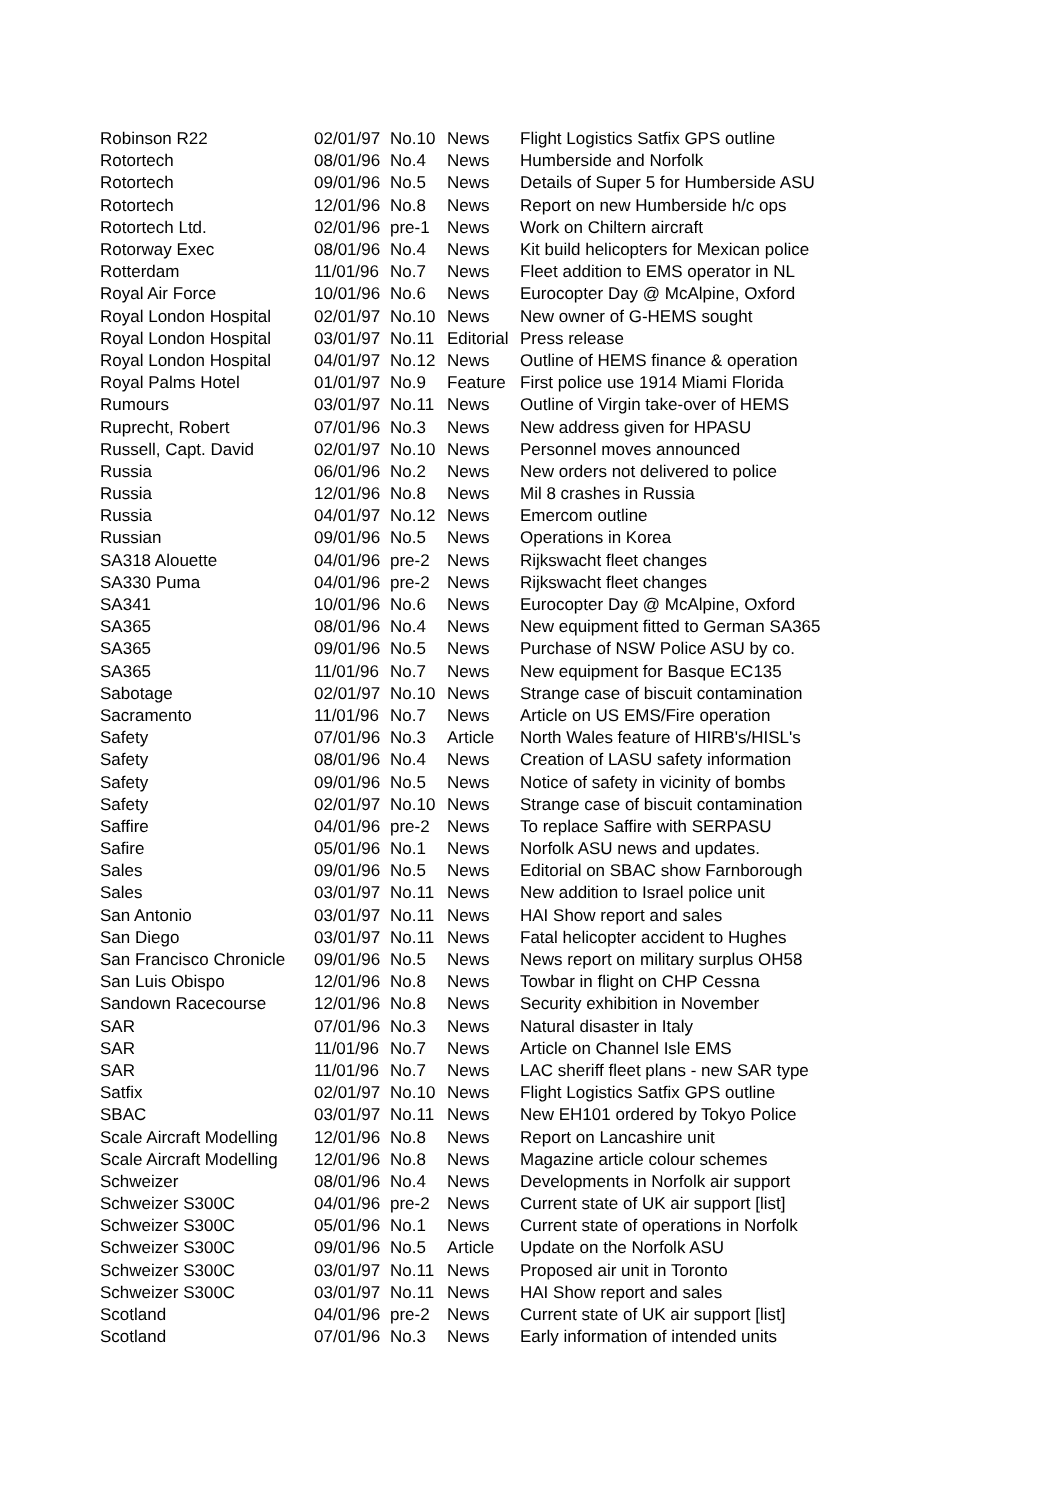| Robinson R22 | 02/01/97 | No.10 | News | Flight Logistics Satfix GPS outline |
| Rotortech | 08/01/96 | No.4 | News | Humberside and Norfolk |
| Rotortech | 09/01/96 | No.5 | News | Details of Super 5 for Humberside ASU |
| Rotortech | 12/01/96 | No.8 | News | Report on new Humberside h/c ops |
| Rotortech Ltd. | 02/01/96 | pre-1 | News | Work on Chiltern aircraft |
| Rotorway Exec | 08/01/96 | No.4 | News | Kit build helicopters for Mexican police |
| Rotterdam | 11/01/96 | No.7 | News | Fleet addition to EMS operator in NL |
| Royal Air Force | 10/01/96 | No.6 | News | Eurocopter Day @ McAlpine, Oxford |
| Royal London Hospital | 02/01/97 | No.10 | News | New owner of G-HEMS sought |
| Royal London Hospital | 03/01/97 | No.11 | Editorial | Press release |
| Royal London Hospital | 04/01/97 | No.12 | News | Outline of HEMS finance & operation |
| Royal Palms Hotel | 01/01/97 | No.9 | Feature | First police use 1914 Miami Florida |
| Rumours | 03/01/97 | No.11 | News | Outline of Virgin take-over of HEMS |
| Ruprecht, Robert | 07/01/96 | No.3 | News | New address given for HPASU |
| Russell, Capt. David | 02/01/97 | No.10 | News | Personnel moves announced |
| Russia | 06/01/96 | No.2 | News | New orders not delivered to police |
| Russia | 12/01/96 | No.8 | News | Mil 8 crashes in Russia |
| Russia | 04/01/97 | No.12 | News | Emercom outline |
| Russian | 09/01/96 | No.5 | News | Operations in Korea |
| SA318 Alouette | 04/01/96 | pre-2 | News | Rijkswacht fleet changes |
| SA330 Puma | 04/01/96 | pre-2 | News | Rijkswacht fleet changes |
| SA341 | 10/01/96 | No.6 | News | Eurocopter Day @ McAlpine, Oxford |
| SA365 | 08/01/96 | No.4 | News | New equipment fitted to German SA365 |
| SA365 | 09/01/96 | No.5 | News | Purchase of NSW Police ASU by co. |
| SA365 | 11/01/96 | No.7 | News | New equipment for Basque EC135 |
| Sabotage | 02/01/97 | No.10 | News | Strange case of biscuit contamination |
| Sacramento | 11/01/96 | No.7 | News | Article on US EMS/Fire operation |
| Safety | 07/01/96 | No.3 | Article | North Wales feature of HIRB's/HISL's |
| Safety | 08/01/96 | No.4 | News | Creation of LASU safety information |
| Safety | 09/01/96 | No.5 | News | Notice of safety in vicinity of bombs |
| Safety | 02/01/97 | No.10 | News | Strange case of biscuit contamination |
| Saffire | 04/01/96 | pre-2 | News | To replace Saffire with SERPASU |
| Safire | 05/01/96 | No.1 | News | Norfolk ASU news and updates. |
| Sales | 09/01/96 | No.5 | News | Editorial on SBAC show Farnborough |
| Sales | 03/01/97 | No.11 | News | New addition to Israel police unit |
| San Antonio | 03/01/97 | No.11 | News | HAI Show report and sales |
| San Diego | 03/01/97 | No.11 | News | Fatal helicopter accident to Hughes |
| San Francisco Chronicle | 09/01/96 | No.5 | News | News report on military surplus OH58 |
| San Luis Obispo | 12/01/96 | No.8 | News | Towbar in flight on CHP Cessna |
| Sandown Racecourse | 12/01/96 | No.8 | News | Security exhibition in November |
| SAR | 07/01/96 | No.3 | News | Natural disaster in Italy |
| SAR | 11/01/96 | No.7 | News | Article on Channel Isle EMS |
| SAR | 11/01/96 | No.7 | News | LAC sheriff fleet plans - new SAR type |
| Satfix | 02/01/97 | No.10 | News | Flight Logistics Satfix GPS outline |
| SBAC | 03/01/97 | No.11 | News | New EH101 ordered by Tokyo Police |
| Scale Aircraft Modelling | 12/01/96 | No.8 | News | Report on Lancashire unit |
| Scale Aircraft Modelling | 12/01/96 | No.8 | News | Magazine article colour schemes |
| Schweizer | 08/01/96 | No.4 | News | Developments in Norfolk air support |
| Schweizer S300C | 04/01/96 | pre-2 | News | Current state of UK air support [list] |
| Schweizer S300C | 05/01/96 | No.1 | News | Current state of operations in Norfolk |
| Schweizer S300C | 09/01/96 | No.5 | Article | Update on the Norfolk ASU |
| Schweizer S300C | 03/01/97 | No.11 | News | Proposed air unit in Toronto |
| Schweizer S300C | 03/01/97 | No.11 | News | HAI Show report and sales |
| Scotland | 04/01/96 | pre-2 | News | Current state of UK air support [list] |
| Scotland | 07/01/96 | No.3 | News | Early information of intended units |